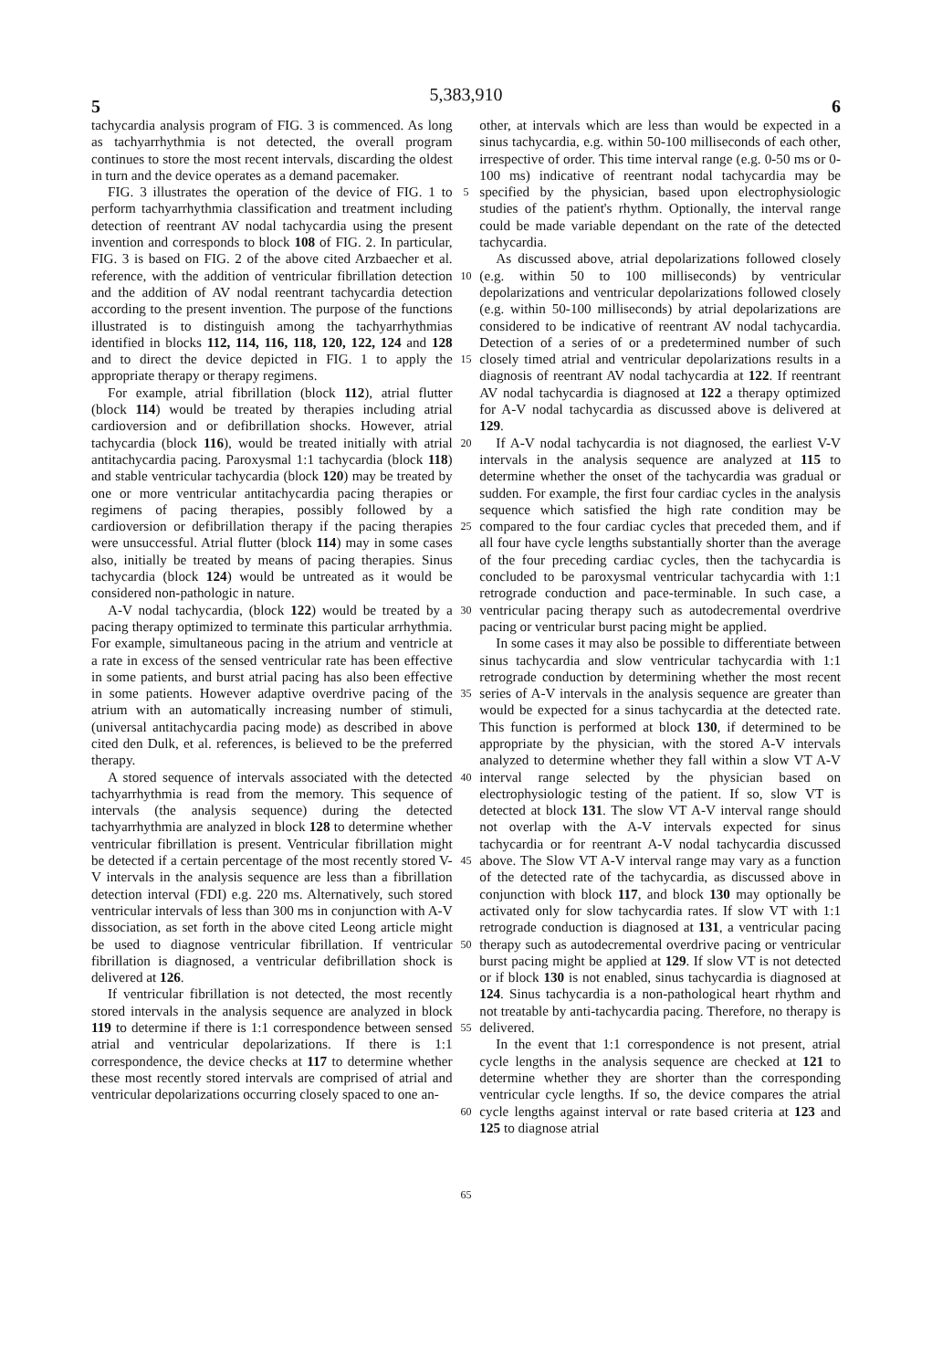5,383,910
5 6
tachycardia analysis program of FIG. 3 is commenced. As long as tachyarrhythmia is not detected, the overall program continues to store the most recent intervals, discarding the oldest in turn and the device operates as a demand pacemaker.
FIG. 3 illustrates the operation of the device of FIG. 1 to perform tachyarrhythmia classification and treatment including detection of reentrant AV nodal tachycardia using the present invention and corresponds to block 108 of FIG. 2. In particular, FIG. 3 is based on FIG. 2 of the above cited Arzbaecher et al. reference, with the addition of ventricular fibrillation detection and the addition of AV nodal reentrant tachycardia detection according to the present invention. The purpose of the functions illustrated is to distinguish among the tachyarrhythmias identified in blocks 112, 114, 116, 118, 120, 122, 124 and 128 and to direct the device depicted in FIG. 1 to apply the appropriate therapy or therapy regimens.
For example, atrial fibrillation (block 112), atrial flutter (block 114) would be treated by therapies including atrial cardioversion and or defibrillation shocks. However, atrial tachycardia (block 116), would be treated initially with atrial antitachycardia pacing. Paroxysmal 1:1 tachycardia (block 118) and stable ventricular tachycardia (block 120) may be treated by one or more ventricular antitachycardia pacing therapies or regimens of pacing therapies, possibly followed by a cardioversion or defibrillation therapy if the pacing therapies were unsuccessful. Atrial flutter (block 114) may in some cases also, initially be treated by means of pacing therapies. Sinus tachycardia (block 124) would be untreated as it would be considered non-pathologic in nature.
A-V nodal tachycardia, (block 122) would be treated by a pacing therapy optimized to terminate this particular arrhythmia. For example, simultaneous pacing in the atrium and ventricle at a rate in excess of the sensed ventricular rate has been effective in some patients, and burst atrial pacing has also been effective in some patients. However adaptive overdrive pacing of the atrium with an automatically increasing number of stimuli, (universal antitachycardia pacing mode) as described in above cited den Dulk, et al. references, is believed to be the preferred therapy.
A stored sequence of intervals associated with the detected tachyarrhythmia is read from the memory. This sequence of intervals (the analysis sequence) during the detected tachyarrhythmia are analyzed in block 128 to determine whether ventricular fibrillation is present. Ventricular fibrillation might be detected if a certain percentage of the most recently stored V-V intervals in the analysis sequence are less than a fibrillation detection interval (FDI) e.g. 220 ms. Alternatively, such stored ventricular intervals of less than 300 ms in conjunction with A-V dissociation, as set forth in the above cited Leong article might be used to diagnose ventricular fibrillation. If ventricular fibrillation is diagnosed, a ventricular defibrillation shock is delivered at 126.
If ventricular fibrillation is not detected, the most recently stored intervals in the analysis sequence are analyzed in block 119 to determine if there is 1:1 correspondence between sensed atrial and ventricular depolarizations. If there is 1:1 correspondence, the device checks at 117 to determine whether these most recently stored intervals are comprised of atrial and ventricular depolarizations occurring closely spaced to one an-
5
10
15
20
25
30
35
40
45
50
55
60
65
other, at intervals which are less than would be expected in a sinus tachycardia, e.g. within 50-100 milliseconds of each other, irrespective of order. This time interval range (e.g. 0-50 ms or 0-100 ms) indicative of reentrant nodal tachycardia may be specified by the physician, based upon electrophysiologic studies of the patient's rhythm. Optionally, the interval range could be made variable dependant on the rate of the detected tachycardia.
As discussed above, atrial depolarizations followed closely (e.g. within 50 to 100 milliseconds) by ventricular depolarizations and ventricular depolarizations followed closely (e.g. within 50-100 milliseconds) by atrial depolarizations are considered to be indicative of reentrant AV nodal tachycardia. Detection of a series of or a predetermined number of such closely timed atrial and ventricular depolarizations results in a diagnosis of reentrant AV nodal tachycardia at 122. If reentrant AV nodal tachycardia is diagnosed at 122 a therapy optimized for A-V nodal tachycardia as discussed above is delivered at 129.
If A-V nodal tachycardia is not diagnosed, the earliest V-V intervals in the analysis sequence are analyzed at 115 to determine whether the onset of the tachycardia was gradual or sudden. For example, the first four cardiac cycles in the analysis sequence which satisfied the high rate condition may be compared to the four cardiac cycles that preceded them, and if all four have cycle lengths substantially shorter than the average of the four preceding cardiac cycles, then the tachycardia is concluded to be paroxysmal ventricular tachycardia with 1:1 retrograde conduction and pace-terminable. In such case, a ventricular pacing therapy such as autodecremental overdrive pacing or ventricular burst pacing might be applied.
In some cases it may also be possible to differentiate between sinus tachycardia and slow ventricular tachycardia with 1:1 retrograde conduction by determining whether the most recent series of A-V intervals in the analysis sequence are greater than would be expected for a sinus tachycardia at the detected rate. This function is performed at block 130, if determined to be appropriate by the physician, with the stored A-V intervals analyzed to determine whether they fall within a slow VT A-V interval range selected by the physician based on electrophysiologic testing of the patient. If so, slow VT is detected at block 131. The slow VT A-V interval range should not overlap with the A-V intervals expected for sinus tachycardia or for reentrant A-V nodal tachycardia discussed above. The Slow VT A-V interval range may vary as a function of the detected rate of the tachycardia, as discussed above in conjunction with block 117, and block 130 may optionally be activated only for slow tachycardia rates. If slow VT with 1:1 retrograde conduction is diagnosed at 131, a ventricular pacing therapy such as autodecremental overdrive pacing or ventricular burst pacing might be applied at 129. If slow VT is not detected or if block 130 is not enabled, sinus tachycardia is diagnosed at 124. Sinus tachycardia is a non-pathological heart rhythm and not treatable by anti-tachycardia pacing. Therefore, no therapy is delivered.
In the event that 1:1 correspondence is not present, atrial cycle lengths in the analysis sequence are checked at 121 to determine whether they are shorter than the corresponding ventricular cycle lengths. If so, the device compares the atrial cycle lengths against interval or rate based criteria at 123 and 125 to diagnose atrial